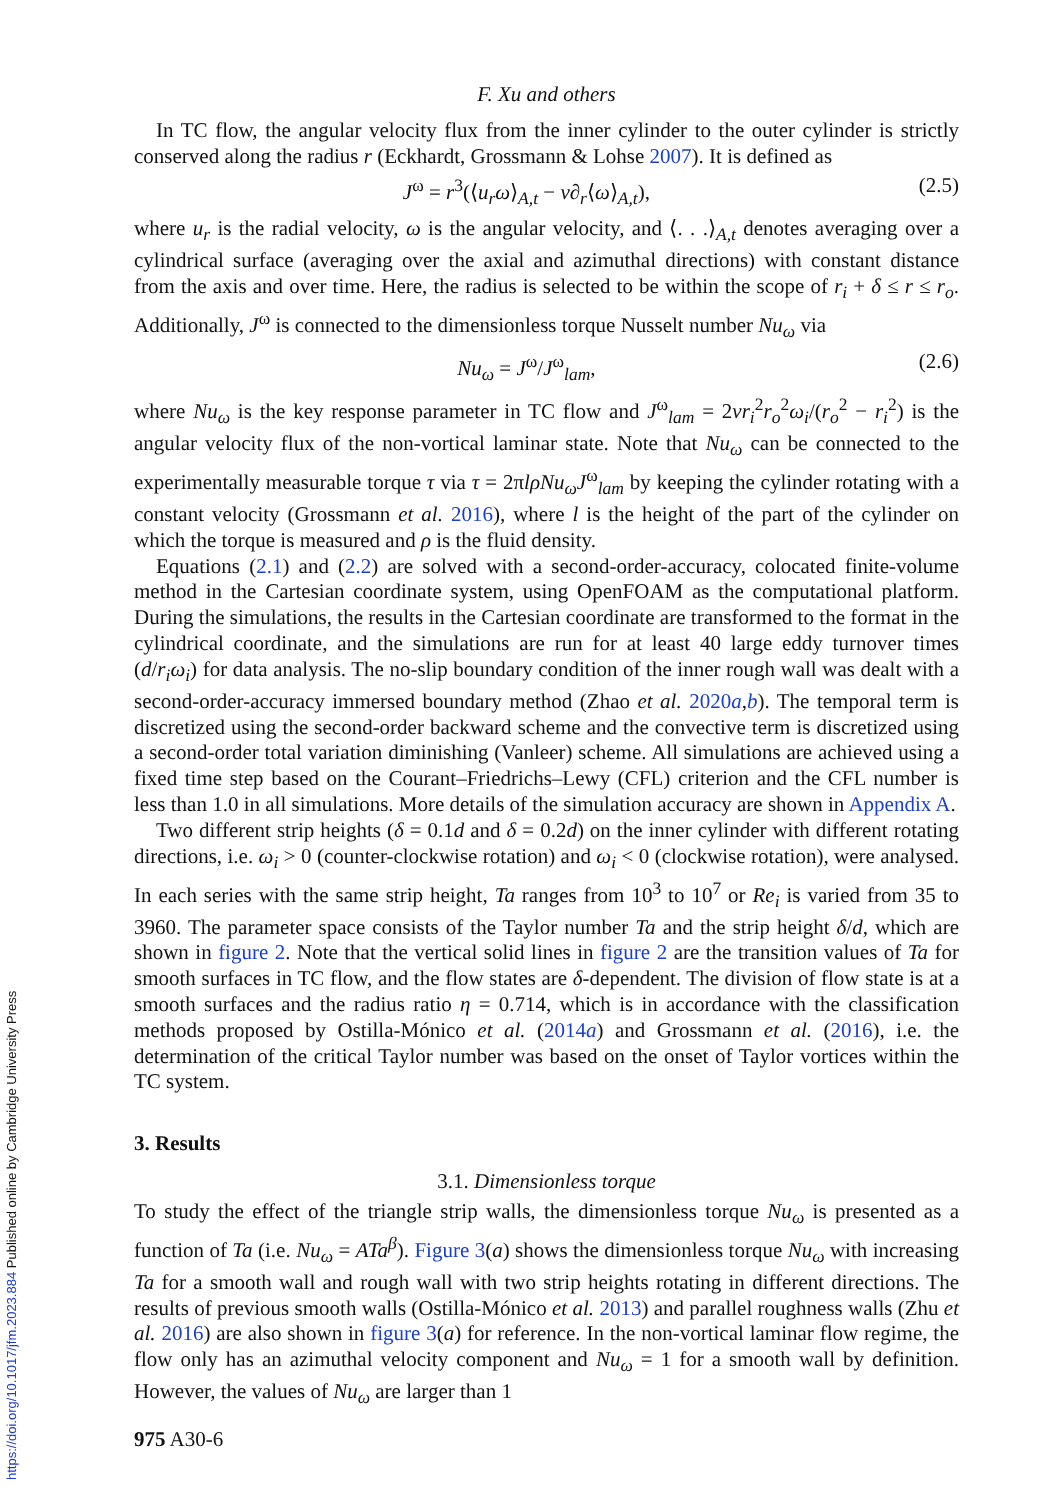F. Xu and others
In TC flow, the angular velocity flux from the inner cylinder to the outer cylinder is strictly conserved along the radius r (Eckhardt, Grossmann & Lohse 2007). It is defined as
J<sup>ω</sup> = r<sup>3</sup>(⟨u<sub>r</sub>ω⟩<sub>A,t</sub> − ν∂<sub>r</sub>⟨ω⟩<sub>A,t</sub>), (2.5)
where u<sub>r</sub> is the radial velocity, ω is the angular velocity, and ⟨. . .⟩<sub>A,t</sub> denotes averaging over a cylindrical surface (averaging over the axial and azimuthal directions) with constant distance from the axis and over time. Here, the radius is selected to be within the scope of r<sub>i</sub> + δ ≤ r ≤ r<sub>o</sub>. Additionally, J<sup>ω</sup> is connected to the dimensionless torque Nusselt number Nu<sub>ω</sub> via
Nu<sub>ω</sub> = J<sup>ω</sup>/J<sup>ω</sup><sub>lam</sub>, (2.6)
where Nu<sub>ω</sub> is the key response parameter in TC flow and J<sup>ω</sup><sub>lam</sub> = 2νr<sub>i</sub><sup>2</sup>r<sub>o</sub><sup>2</sup>ω<sub>i</sub>/(r<sub>o</sub><sup>2</sup> − r<sub>i</sub><sup>2</sup>) is the angular velocity flux of the non-vortical laminar state. Note that Nu<sub>ω</sub> can be connected to the experimentally measurable torque τ via τ = 2πlρNu<sub>ω</sub>J<sup>ω</sup><sub>lam</sub> by keeping the cylinder rotating with a constant velocity (Grossmann et al. 2016), where l is the height of the part of the cylinder on which the torque is measured and ρ is the fluid density.
Equations (2.1) and (2.2) are solved with a second-order-accuracy, colocated finite-volume method in the Cartesian coordinate system, using OpenFOAM as the computational platform. During the simulations, the results in the Cartesian coordinate are transformed to the format in the cylindrical coordinate, and the simulations are run for at least 40 large eddy turnover times (d/r<sub>i</sub>ω<sub>i</sub>) for data analysis. The no-slip boundary condition of the inner rough wall was dealt with a second-order-accuracy immersed boundary method (Zhao et al. 2020a,b). The temporal term is discretized using the second-order backward scheme and the convective term is discretized using a second-order total variation diminishing (Vanleer) scheme. All simulations are achieved using a fixed time step based on the Courant–Friedrichs–Lewy (CFL) criterion and the CFL number is less than 1.0 in all simulations. More details of the simulation accuracy are shown in Appendix A.
Two different strip heights (δ = 0.1d and δ = 0.2d) on the inner cylinder with different rotating directions, i.e. ω<sub>i</sub> > 0 (counter-clockwise rotation) and ω<sub>i</sub> < 0 (clockwise rotation), were analysed. In each series with the same strip height, Ta ranges from 10<sup>3</sup> to 10<sup>7</sup> or Re<sub>i</sub> is varied from 35 to 3960. The parameter space consists of the Taylor number Ta and the strip height δ/d, which are shown in figure 2. Note that the vertical solid lines in figure 2 are the transition values of Ta for smooth surfaces in TC flow, and the flow states are δ-dependent. The division of flow state is at a smooth surfaces and the radius ratio η = 0.714, which is in accordance with the classification methods proposed by Ostilla-Mónico et al. (2014a) and Grossmann et al. (2016), i.e. the determination of the critical Taylor number was based on the onset of Taylor vortices within the TC system.
3. Results
3.1. Dimensionless torque
To study the effect of the triangle strip walls, the dimensionless torque Nu<sub>ω</sub> is presented as a function of Ta (i.e. Nu<sub>ω</sub> = ATa<sup>β</sup>). Figure 3(a) shows the dimensionless torque Nu<sub>ω</sub> with increasing Ta for a smooth wall and rough wall with two strip heights rotating in different directions. The results of previous smooth walls (Ostilla-Mónico et al. 2013) and parallel roughness walls (Zhu et al. 2016) are also shown in figure 3(a) for reference. In the non-vortical laminar flow regime, the flow only has an azimuthal velocity component and Nu<sub>ω</sub> = 1 for a smooth wall by definition. However, the values of Nu<sub>ω</sub> are larger than 1
975 A30-6
https://doi.org/10.1017/jfm.2023.884 Published online by Cambridge University Press